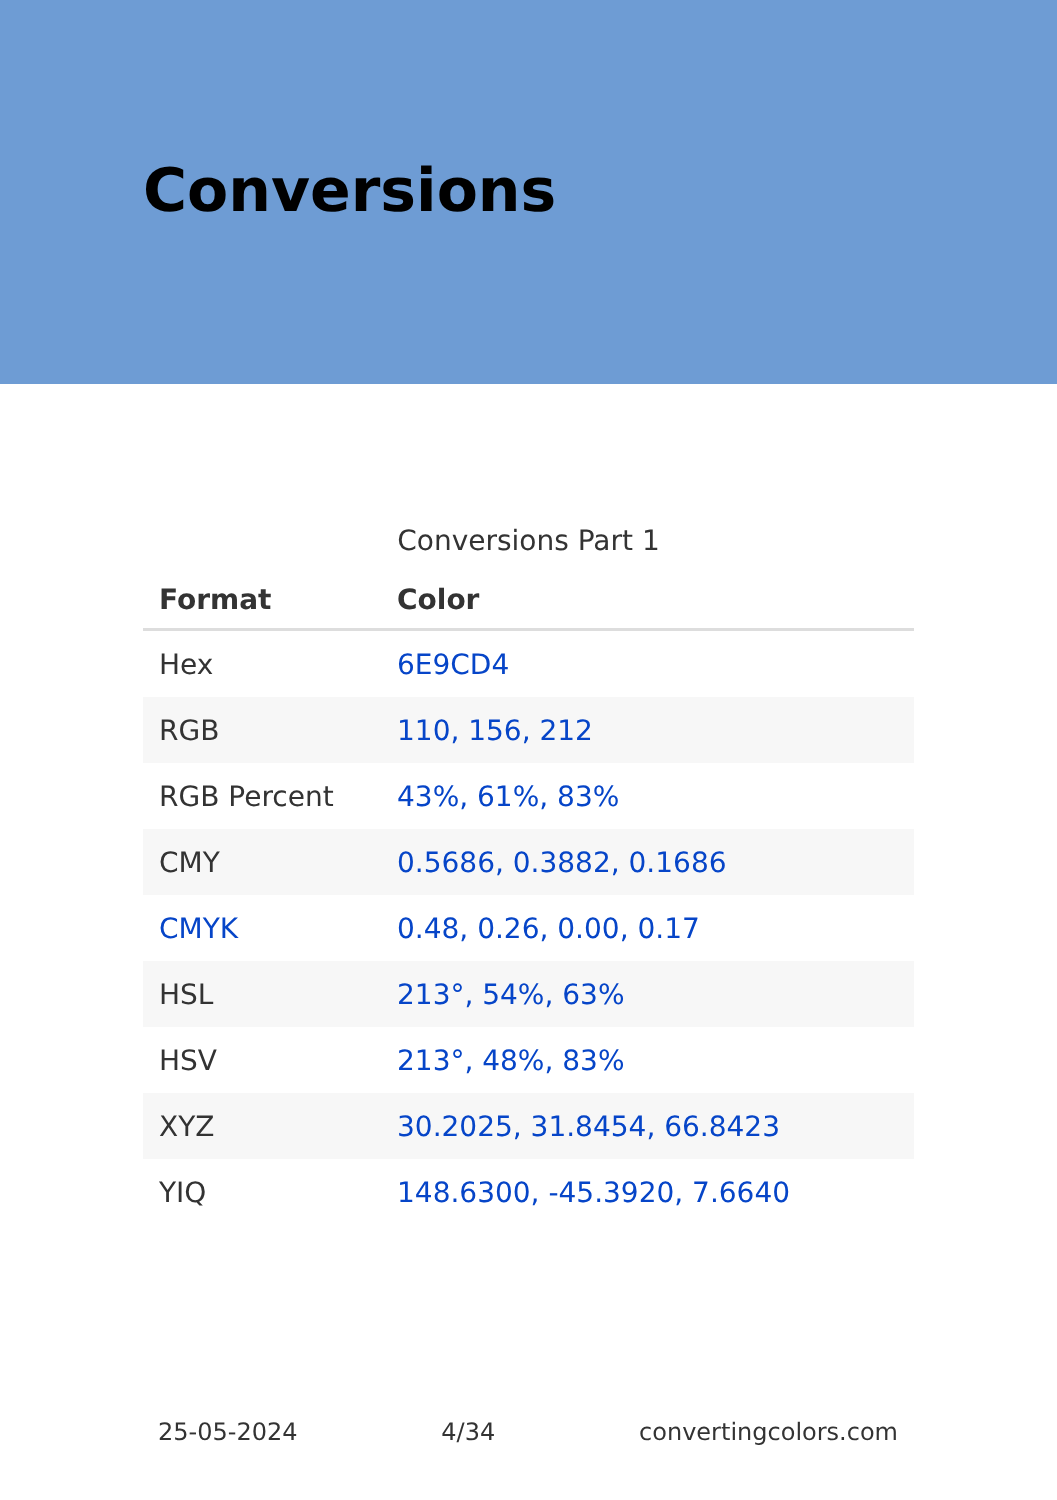Conversions
Conversions Part 1
| Format | Color |
| --- | --- |
| Hex | 6E9CD4 |
| RGB | 110, 156, 212 |
| RGB Percent | 43%, 61%, 83% |
| CMY | 0.5686, 0.3882, 0.1686 |
| CMYK | 0.48, 0.26, 0.00, 0.17 |
| HSL | 213°, 54%, 63% |
| HSV | 213°, 48%, 83% |
| XYZ | 30.2025, 31.8454, 66.8423 |
| YIQ | 148.6300, -45.3920, 7.6640 |
25-05-2024 4/34 convertingcolors.com